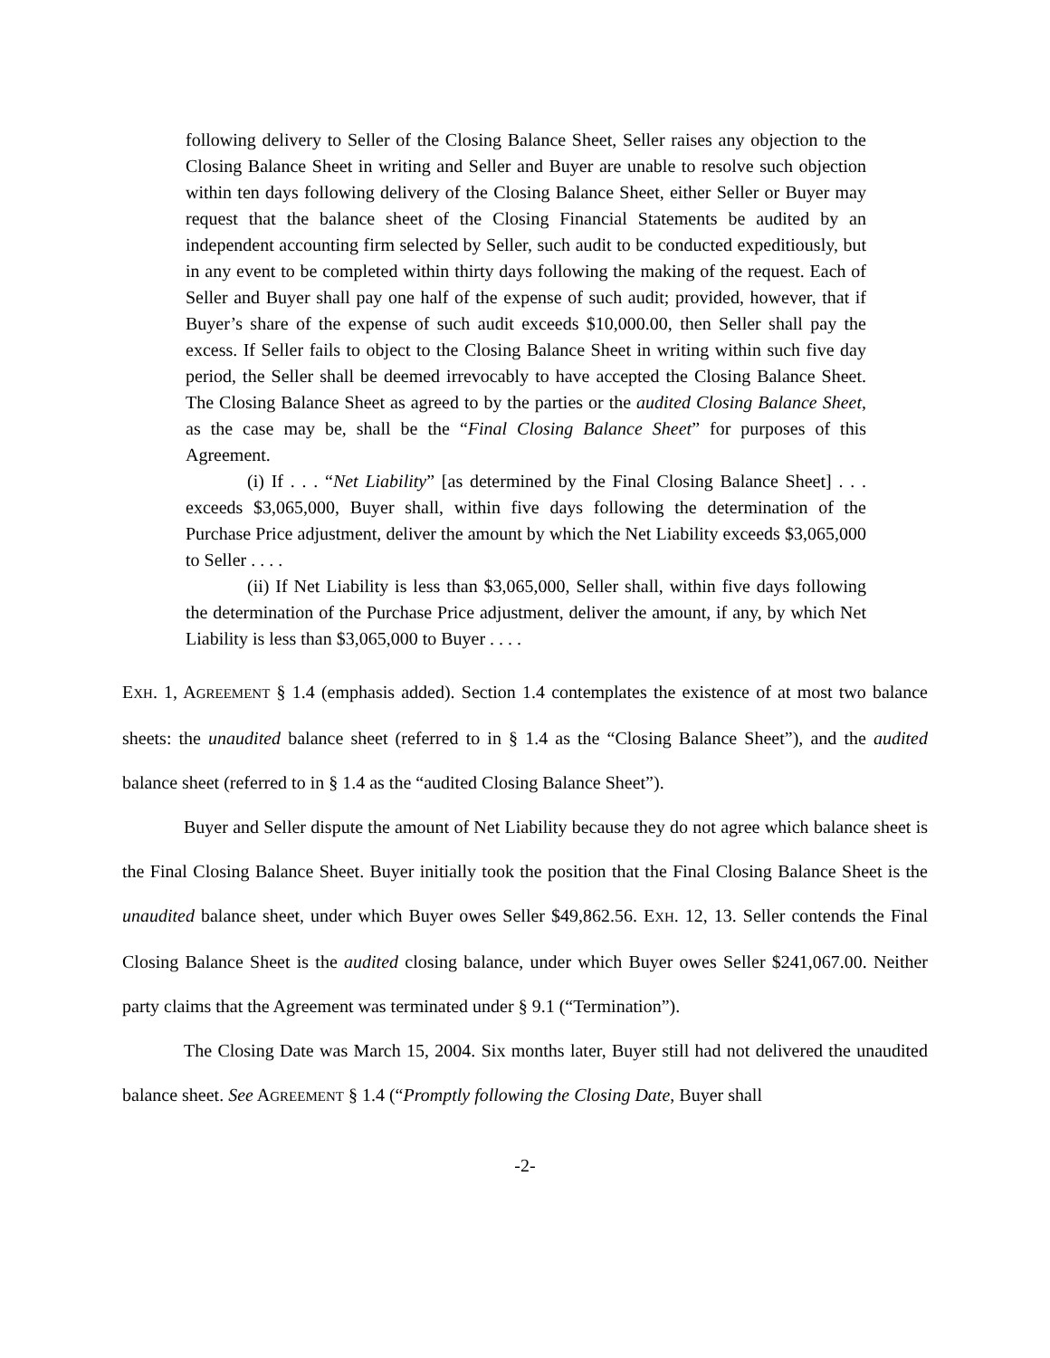following delivery to Seller of the Closing Balance Sheet, Seller raises any objection to the Closing Balance Sheet in writing and Seller and Buyer are unable to resolve such objection within ten days following delivery of the Closing Balance Sheet, either Seller or Buyer may request that the balance sheet of the Closing Financial Statements be audited by an independent accounting firm selected by Seller, such audit to be conducted expeditiously, but in any event to be completed within thirty days following the making of the request. Each of Seller and Buyer shall pay one half of the expense of such audit; provided, however, that if Buyer’s share of the expense of such audit exceeds $10,000.00, then Seller shall pay the excess. If Seller fails to object to the Closing Balance Sheet in writing within such five day period, the Seller shall be deemed irrevocably to have accepted the Closing Balance Sheet. The Closing Balance Sheet as agreed to by the parties or the audited Closing Balance Sheet, as the case may be, shall be the “Final Closing Balance Sheet” for purposes of this Agreement.
(i) If . . . “Net Liability” [as determined by the Final Closing Balance Sheet] . . . exceeds $3,065,000, Buyer shall, within five days following the determination of the Purchase Price adjustment, deliver the amount by which the Net Liability exceeds $3,065,000 to Seller . . . .
(ii) If Net Liability is less than $3,065,000, Seller shall, within five days following the determination of the Purchase Price adjustment, deliver the amount, if any, by which Net Liability is less than $3,065,000 to Buyer . . . .
EXH. 1, AGREEMENT § 1.4 (emphasis added). Section 1.4 contemplates the existence of at most two balance sheets: the unaudited balance sheet (referred to in § 1.4 as the “Closing Balance Sheet”), and the audited balance sheet (referred to in § 1.4 as the “audited Closing Balance Sheet”).
Buyer and Seller dispute the amount of Net Liability because they do not agree which balance sheet is the Final Closing Balance Sheet. Buyer initially took the position that the Final Closing Balance Sheet is the unaudited balance sheet, under which Buyer owes Seller $49,862.56. EXH. 12, 13. Seller contends the Final Closing Balance Sheet is the audited closing balance, under which Buyer owes Seller $241,067.00. Neither party claims that the Agreement was terminated under § 9.1 (“Termination”).
The Closing Date was March 15, 2004. Six months later, Buyer still had not delivered the unaudited balance sheet. See AGREEMENT § 1.4 (“Promptly following the Closing Date, Buyer shall
-2-